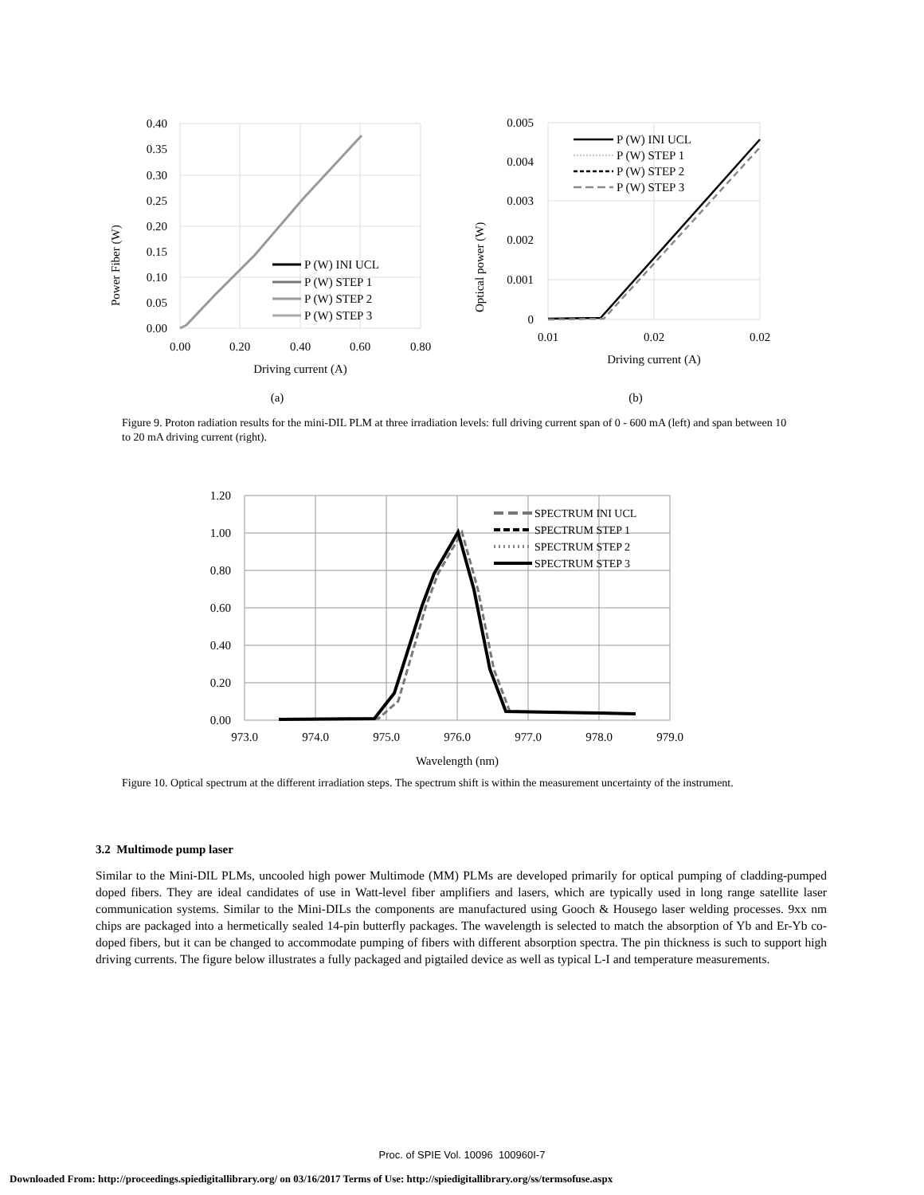0.40
0.35
0.30
0.25
0.20
0.15
0.10
0.05
0.00
0.00
0.20
0.40
0.60
0.80
Driving current (A)
(a)
Power Fiber (W)
P (W) INI UCL
P (W) STEP 1
P (W) STEP 2
P (W) STEP 3
0.005
0.004
0.003
0.002
0.001
0
0.01
0.02
0.02
Driving current (A)
(b)
Optical power (W)
P (W) INI UCL
P (W) STEP 1
P (W) STEP 2
P (W) STEP 3
Figure 9. Proton radiation results for the mini-DIL PLM at three irradiation levels: full driving current span of 0 - 600 mA (left) and span between 10 to 20 mA driving current (right).
1.20
1.00
0.80
0.60
0.40
0.20
0.00
973.0
974.0
975.0
976.0
977.0
978.0
979.0
Wavelength (nm)
SPECTRUM INI UCL
SPECTRUM STEP 1
SPECTRUM STEP 2
SPECTRUM STEP 3
Figure 10. Optical spectrum at the different irradiation steps. The spectrum shift is within the measurement uncertainty of the instrument.
3.2 Multimode pump laser
Similar to the Mini-DIL PLMs, uncooled high power Multimode (MM) PLMs are developed primarily for optical pumping of cladding-pumped doped fibers. They are ideal candidates of use in Watt-level fiber amplifiers and lasers, which are typically used in long range satellite laser communication systems. Similar to the Mini-DILs the components are manufactured using Gooch & Housego laser welding processes. 9xx nm chips are packaged into a hermetically sealed 14-pin butterfly packages. The wavelength is selected to match the absorption of Yb and Er-Yb co-doped fibers, but it can be changed to accommodate pumping of fibers with different absorption spectra. The pin thickness is such to support high driving currents. The figure below illustrates a fully packaged and pigtailed device as well as typical L-I and temperature measurements.
Proc. of SPIE Vol. 10096 100960I-7
Downloaded From: http://proceedings.spiedigitallibrary.org/ on 03/16/2017 Terms of Use: http://spiedigitallibrary.org/ss/termsofuse.aspx